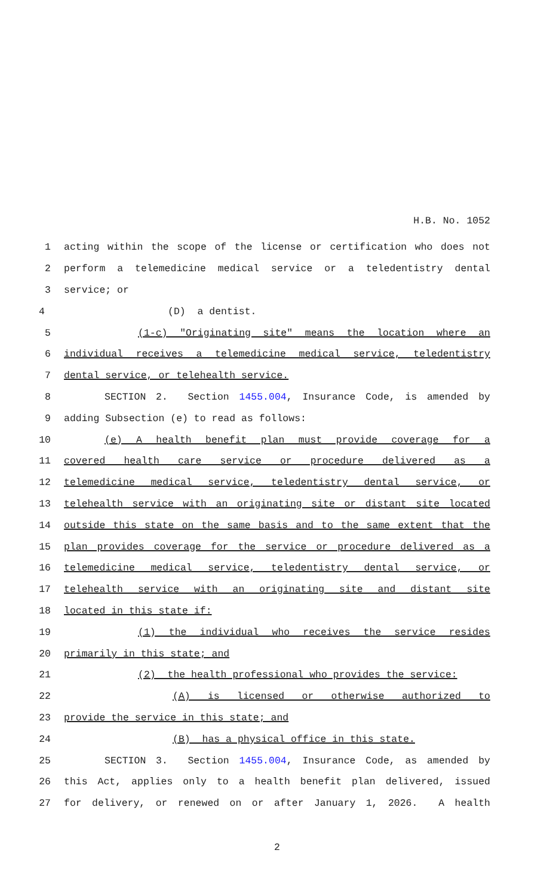H.B. No. 1052
1 acting within the scope of the license or certification who does not
2 perform a telemedicine medical service or a teledentistry dental
3 service; or
4 (D) a dentist.
5 (1-c) "Originating site" means the location where an
6 individual receives a telemedicine medical service, teledentistry
7 dental service, or telehealth service.
8 SECTION 2. Section 1455.004, Insurance Code, is amended by
9 adding Subsection (e) to read as follows:
10 (e) A health benefit plan must provide coverage for a
11 covered health care service or procedure delivered as a
12 telemedicine medical service, teledentistry dental service, or
13 telehealth service with an originating site or distant site located
14 outside this state on the same basis and to the same extent that the
15 plan provides coverage for the service or procedure delivered as a
16 telemedicine medical service, teledentistry dental service, or
17 telehealth service with an originating site and distant site
18 located in this state if:
19 (1) the individual who receives the service resides
20 primarily in this state; and
21 (2) the health professional who provides the service:
22 (A) is licensed or otherwise authorized to
23 provide the service in this state; and
24 (B) has a physical office in this state.
25 SECTION 3. Section 1455.004, Insurance Code, as amended by
26 this Act, applies only to a health benefit plan delivered, issued
27 for delivery, or renewed on or after January 1, 2026. A health
2